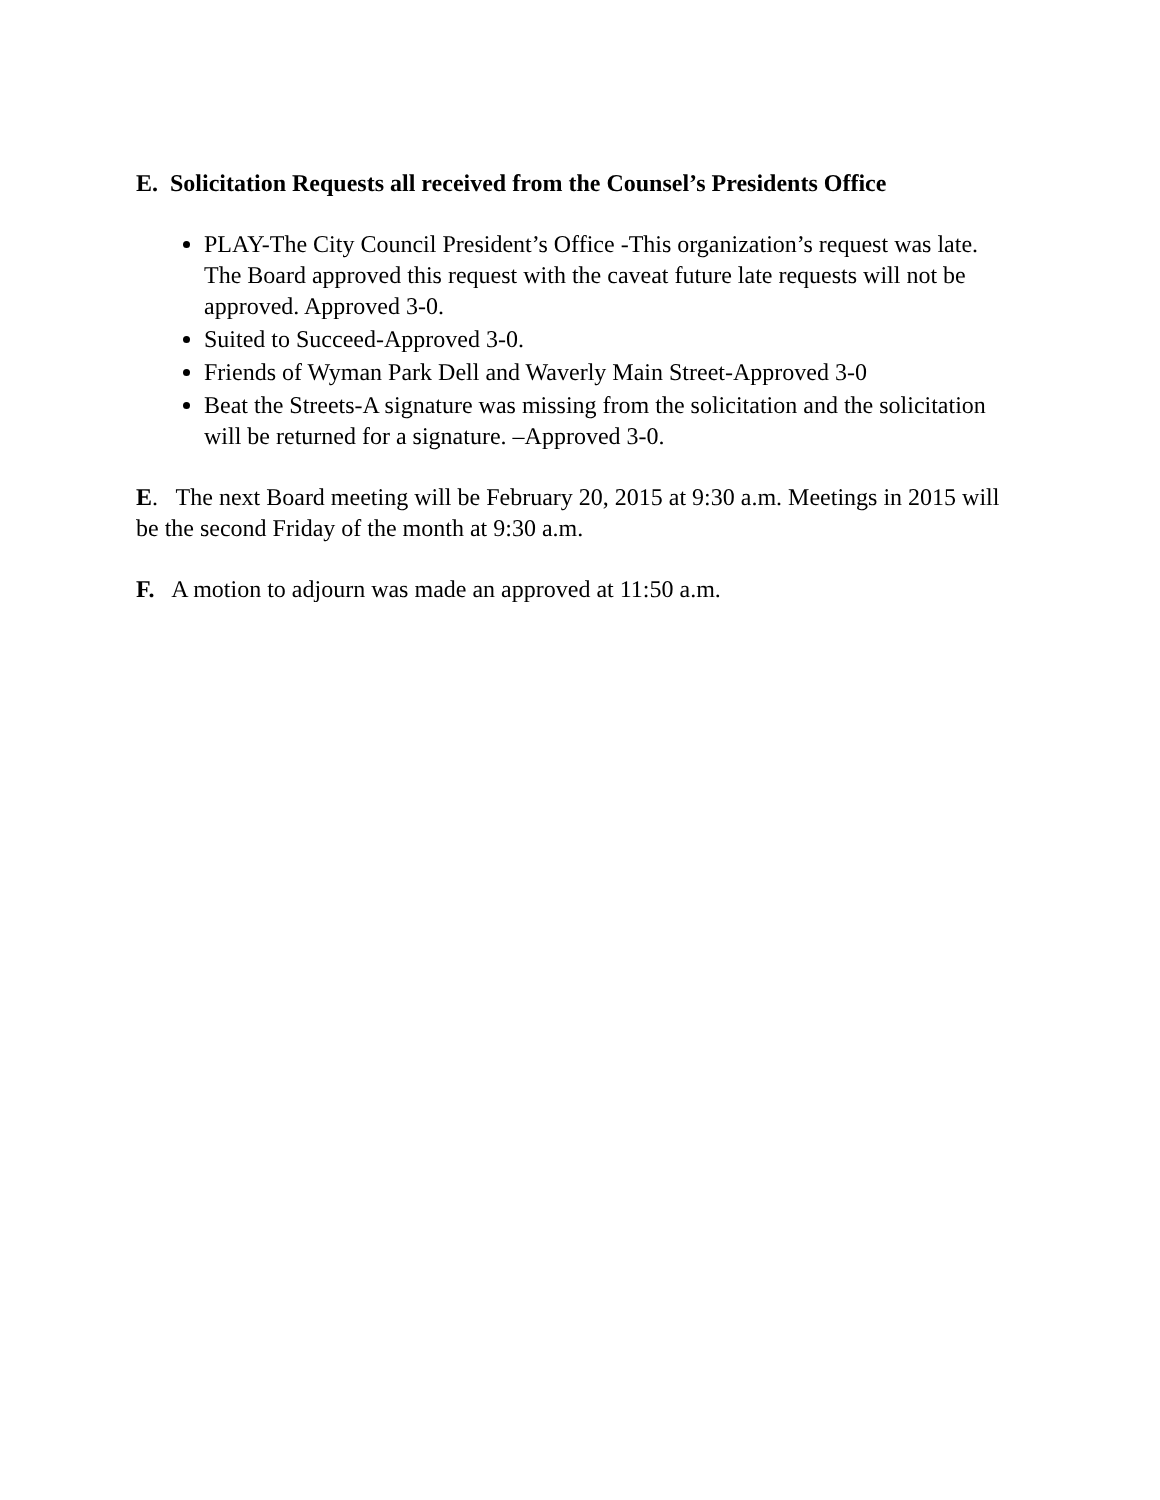E. Solicitation Requests all received from the Counsel’s Presidents Office
PLAY-The City Council President’s Office -This organization’s request was late. The Board approved this request with the caveat future late requests will not be approved. Approved 3-0.
Suited to Succeed-Approved 3-0.
Friends of Wyman Park Dell and Waverly Main Street-Approved 3-0
Beat the Streets-A signature was missing from the solicitation and the solicitation will be returned for a signature. –Approved 3-0.
E. The next Board meeting will be February 20, 2015 at 9:30 a.m. Meetings in 2015 will be the second Friday of the month at 9:30 a.m.
F. A motion to adjourn was made an approved at 11:50 a.m.